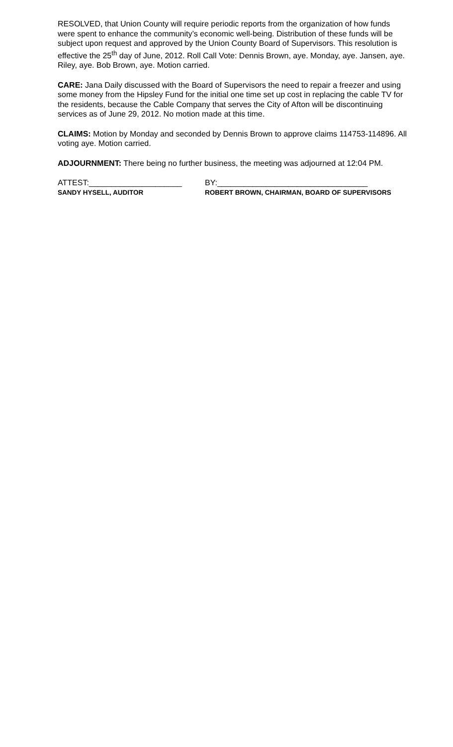RESOLVED, that Union County will require periodic reports from the organization of how funds were spent to enhance the community’s economic well-being. Distribution of these funds will be subject upon request and approved by the Union County Board of Supervisors. This resolution is effective the 25<sup>th</sup> day of June, 2012. Roll Call Vote: Dennis Brown, aye. Monday, aye. Jansen, aye. Riley, aye. Bob Brown, aye. Motion carried.
CARE: Jana Daily discussed with the Board of Supervisors the need to repair a freezer and using some money from the Hipsley Fund for the initial one time set up cost in replacing the cable TV for the residents, because the Cable Company that serves the City of Afton will be discontinuing services as of June 29, 2012. No motion made at this time.
CLAIMS: Motion by Monday and seconded by Dennis Brown to approve claims 114753-114896. All voting aye. Motion carried.
ADJOURNMENT: There being no further business, the meeting was adjourned at 12:04 PM.
ATTEST:_____________________ BY:__________________________________
SANDY HYSELL, AUDITOR ROBERT BROWN, CHAIRMAN, BOARD OF SUPERVISORS